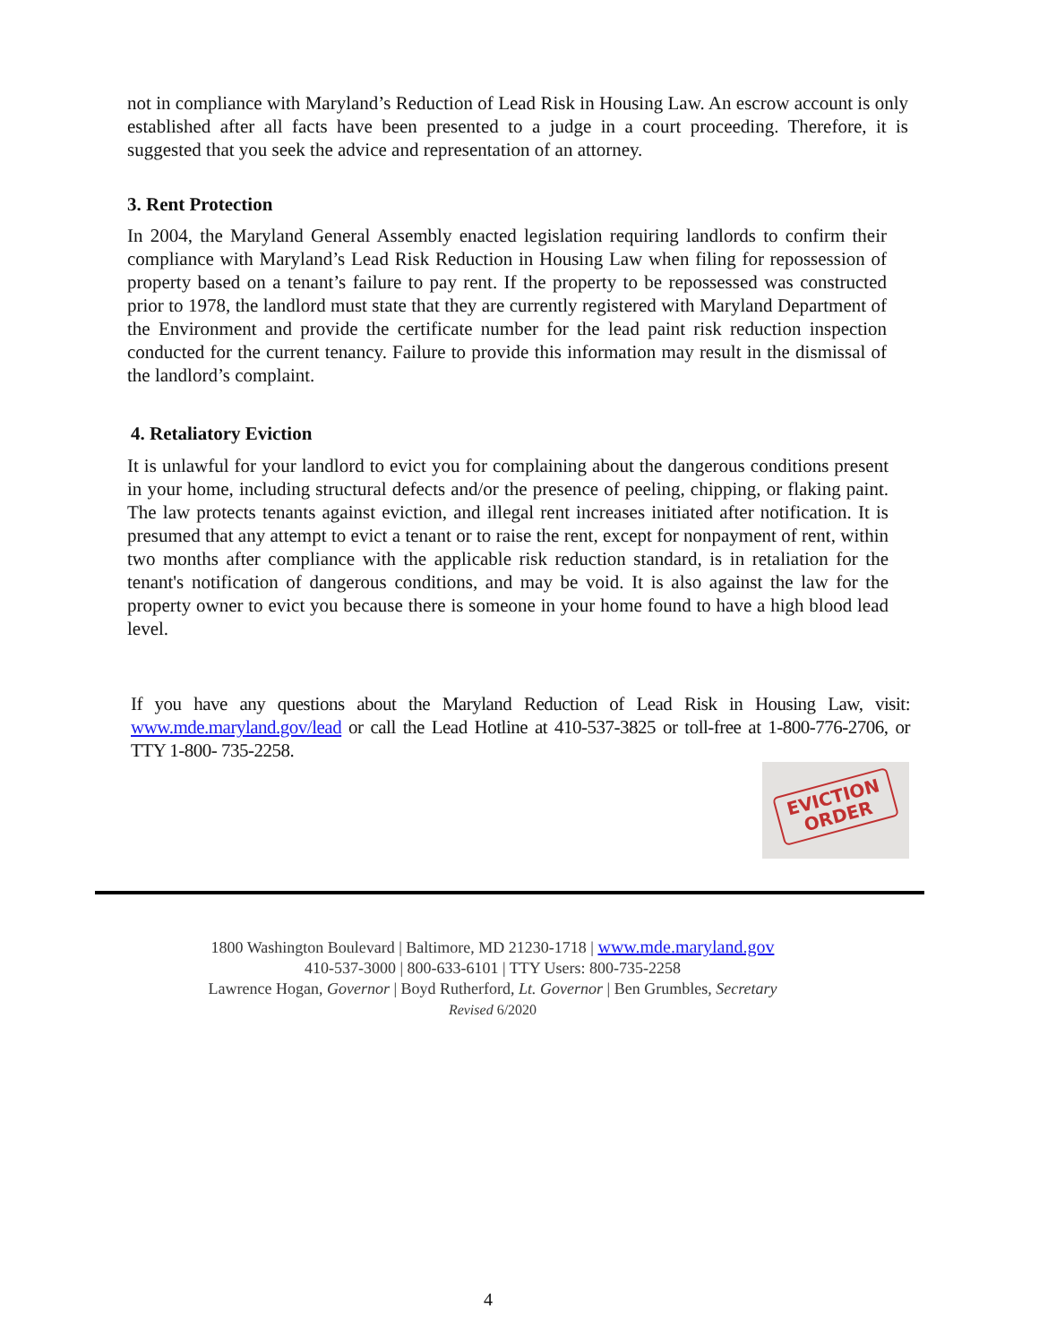not in compliance with Maryland’s Reduction of Lead Risk in Housing Law. An escrow account is only established after all facts have been presented to a judge in a court proceeding. Therefore, it is suggested that you seek the advice and representation of an attorney.
3. Rent Protection
In 2004, the Maryland General Assembly enacted legislation requiring landlords to confirm their compliance with Maryland’s Lead Risk Reduction in Housing Law when filing for repossession of property based on a tenant’s failure to pay rent. If the property to be repossessed was constructed prior to 1978, the landlord must state that they are currently registered with Maryland Department of the Environment and provide the certificate number for the lead paint risk reduction inspection conducted for the current tenancy. Failure to provide this information may result in the dismissal of the landlord’s complaint.
4. Retaliatory Eviction
It is unlawful for your landlord to evict you for complaining about the dangerous conditions present in your home, including structural defects and/or the presence of peeling, chipping, or flaking paint. The law protects tenants against eviction, and illegal rent increases initiated after notification. It is presumed that any attempt to evict a tenant or to raise the rent, except for nonpayment of rent, within two months after compliance with the applicable risk reduction standard, is in retaliation for the tenant's notification of dangerous conditions, and may be void. It is also against the law for the property owner to evict you because there is someone in your home found to have a high blood lead level.
If you have any questions about the Maryland Reduction of Lead Risk in Housing Law, visit: www.mde.maryland.gov/lead or call the Lead Hotline at 410-537-3825 or toll-free at 1-800-776-2706, or TTY 1-800- 735-2258.
EVICTION
ORDER
1800 Washington Boulevard | Baltimore, MD 21230-1718 | www.mde.maryland.gov
410-537-3000 | 800-633-6101 | TTY Users: 800-735-2258
Lawrence Hogan, Governor | Boyd Rutherford, Lt. Governor | Ben Grumbles, Secretary
Revised 6/2020
4